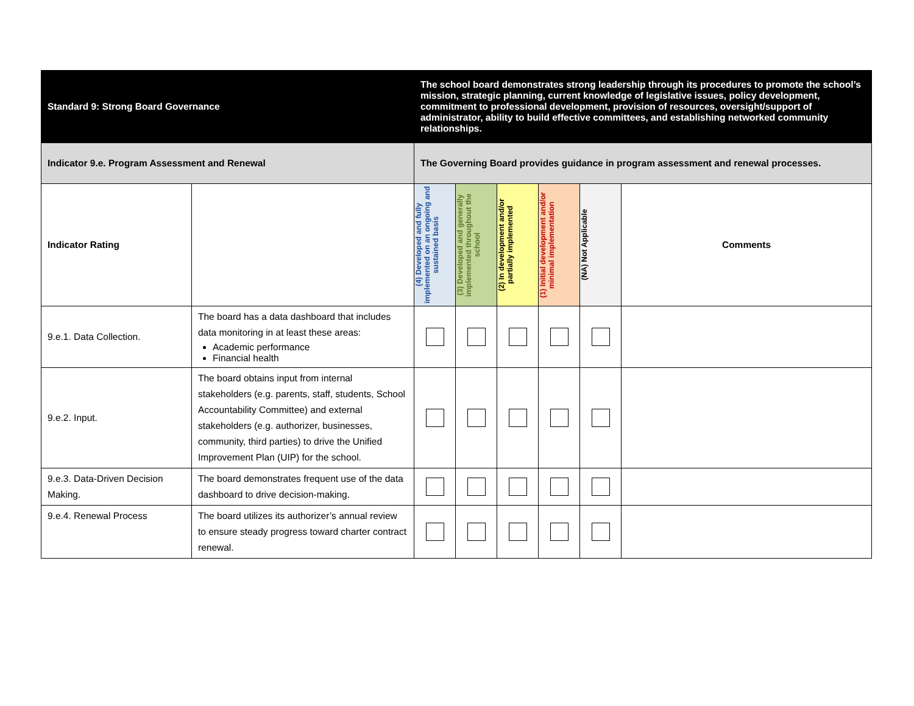| Standard 9: Strong Board Governance | | The school board demonstrates strong leadership through its procedures to promote the school’s mission, strategic planning, current knowledge of legislative issues, policy development, commitment to professional development, provision of resources, oversight/support of administrator, ability to build effective committees, and establishing networked community relationships. | | | | | |
| Indicator 9.e. Program Assessment and Renewal | | The Governing Board provides guidance in program assessment and renewal processes. | | | | | |
| Indicator Rating | | (4) Developed and fully implemented on an ongoing and sustained basis | (3) Developed and generally implemented throughout the school | (2) In development and/or partially implemented | (1) Initial development and/or minimal implementation | (NA) Not Applicable | Comments |
| 9.e.1. Data Collection. | The board has a data dashboard that includes data monitoring in at least these areas: Academic performance Financial health | | | | | | |
| 9.e.2. Input. | The board obtains input from internal stakeholders (e.g. parents, staff, students, School Accountability Committee) and external stakeholders (e.g. authorizer, businesses, community, third parties) to drive the Unified Improvement Plan (UIP) for the school. | | | | | | |
| 9.e.3. Data-Driven Decision Making. | The board demonstrates frequent use of the data dashboard to drive decision-making. | | | | | | |
| 9.e.4. Renewal Process | The board utilizes its authorizer’s annual review to ensure steady progress toward charter contract renewal. | | | | | | |